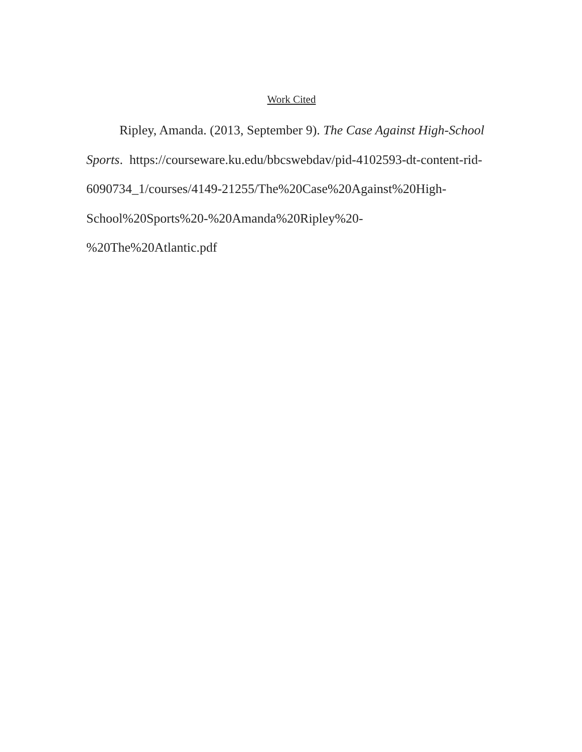Work Cited
Ripley, Amanda. (2013, September 9). The Case Against High-School
Sports. https://courseware.ku.edu/bbcswebdav/pid-4102593-dt-content-rid-
6090734_1/courses/4149-21255/The%20Case%20Against%20High-
School%20Sports%20-%20Amanda%20Ripley%20-
%20The%20Atlantic.pdf